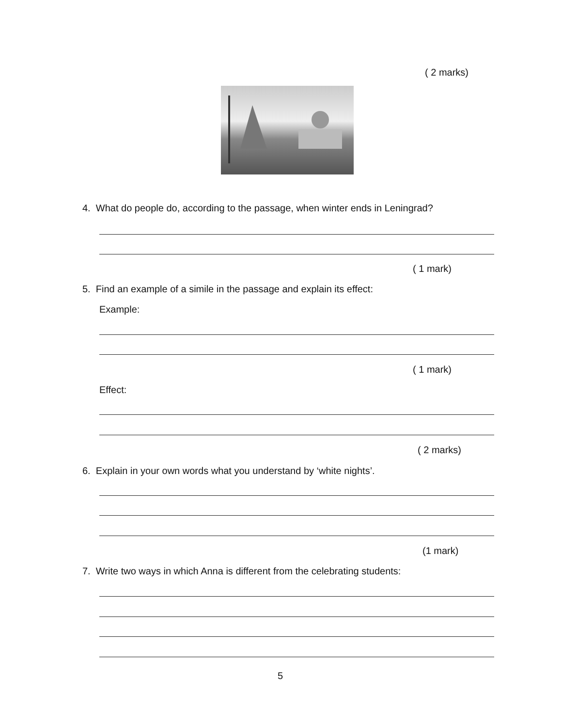( 2 marks)
4. What do people do, according to the passage, when winter ends in Leningrad?
( 1 mark)
5. Find an example of a simile in the passage and explain its effect:
Example:
( 1 mark)
Effect:
( 2 marks)
6. Explain in your own words what you understand by ‘white nights’.
(1 mark)
7. Write two ways in which Anna is different from the celebrating students:
5